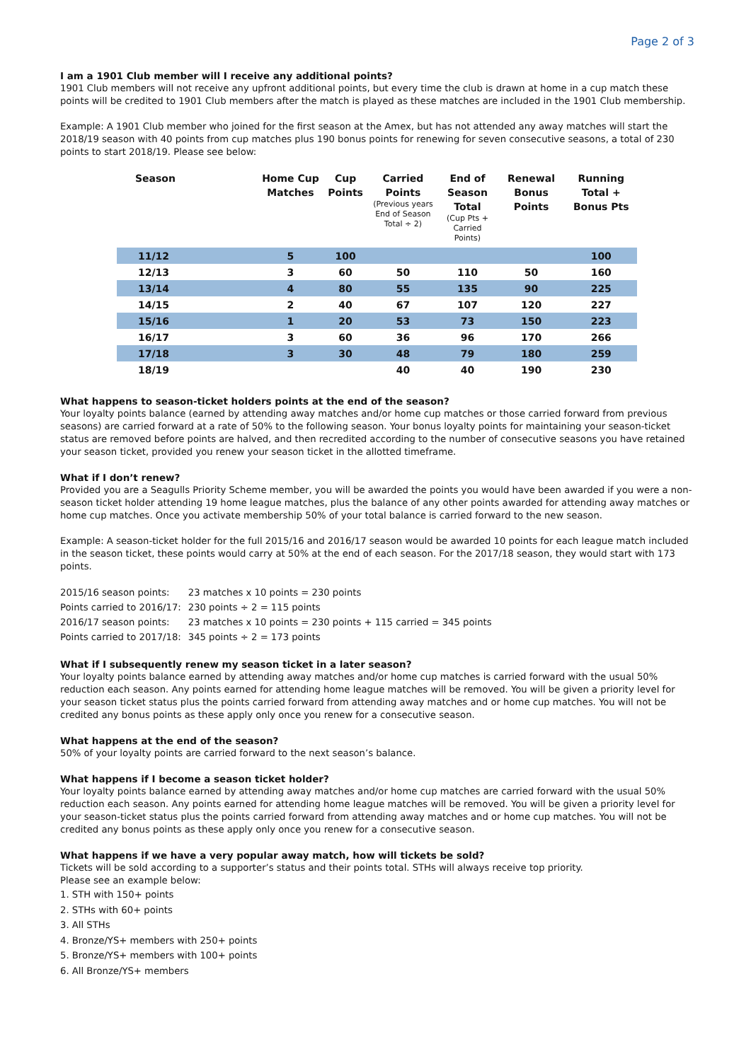Page 2 of 3
I am a 1901 Club member will I receive any additional points?
1901 Club members will not receive any upfront additional points, but every time the club is drawn at home in a cup match these points will be credited to 1901 Club members after the match is played as these matches are included in the 1901 Club membership.
Example: A 1901 Club member who joined for the first season at the Amex, but has not attended any away matches will start the 2018/19 season with 40 points from cup matches plus 190 bonus points for renewing for seven consecutive seasons, a total of 230 points to start 2018/19. Please see below:
| Season | Home Cup Matches | Cup Points | Carried Points (Previous years End of Season Total ÷ 2) | End of Season Total (Cup Pts + Carried Points) | Renewal Bonus Points | Running Total + Bonus Pts |
| --- | --- | --- | --- | --- | --- | --- |
| 11/12 | 5 | 100 | | | | 100 |
| 12/13 | 3 | 60 | 50 | 110 | 50 | 160 |
| 13/14 | 4 | 80 | 55 | 135 | 90 | 225 |
| 14/15 | 2 | 40 | 67 | 107 | 120 | 227 |
| 15/16 | 1 | 20 | 53 | 73 | 150 | 223 |
| 16/17 | 3 | 60 | 36 | 96 | 170 | 266 |
| 17/18 | 3 | 30 | 48 | 79 | 180 | 259 |
| 18/19 | | | 40 | 40 | 190 | 230 |
What happens to season-ticket holders points at the end of the season?
Your loyalty points balance (earned by attending away matches and/or home cup matches or those carried forward from previous seasons) are carried forward at a rate of 50% to the following season. Your bonus loyalty points for maintaining your season-ticket status are removed before points are halved, and then recredited according to the number of consecutive seasons you have retained your season ticket, provided you renew your season ticket in the allotted timeframe.
What if I don’t renew?
Provided you are a Seagulls Priority Scheme member, you will be awarded the points you would have been awarded if you were a non-season ticket holder attending 19 home league matches, plus the balance of any other points awarded for attending away matches or home cup matches. Once you activate membership 50% of your total balance is carried forward to the new season.
Example: A season-ticket holder for the full 2015/16 and 2016/17 season would be awarded 10 points for each league match included in the season ticket, these points would carry at 50% at the end of each season. For the 2017/18 season, they would start with 173 points.
| 2015/16 season points: | 23 matches x 10 points = 230 points |
| Points carried to 2016/17: | 230 points ÷ 2 = 115 points |
| 2016/17 season points: | 23 matches x 10 points = 230 points + 115 carried = 345 points |
| Points carried to 2017/18: | 345 points ÷ 2 = 173 points |
What if I subsequently renew my season ticket in a later season?
Your loyalty points balance earned by attending away matches and/or home cup matches is carried forward with the usual 50% reduction each season. Any points earned for attending home league matches will be removed. You will be given a priority level for your season ticket status plus the points carried forward from attending away matches and or home cup matches. You will not be credited any bonus points as these apply only once you renew for a consecutive season.
What happens at the end of the season?
50% of your loyalty points are carried forward to the next season’s balance.
What happens if I become a season ticket holder?
Your loyalty points balance earned by attending away matches and/or home cup matches are carried forward with the usual 50% reduction each season. Any points earned for attending home league matches will be removed. You will be given a priority level for your season-ticket status plus the points carried forward from attending away matches and or home cup matches. You will not be credited any bonus points as these apply only once you renew for a consecutive season.
What happens if we have a very popular away match, how will tickets be sold?
Tickets will be sold according to a supporter’s status and their points total. STHs will always receive top priority.
Please see an example below:
1. STH with 150+ points
2. STHs with 60+ points
3. All STHs
4. Bronze/YS+ members with 250+ points
5. Bronze/YS+ members with 100+ points
6. All Bronze/YS+ members